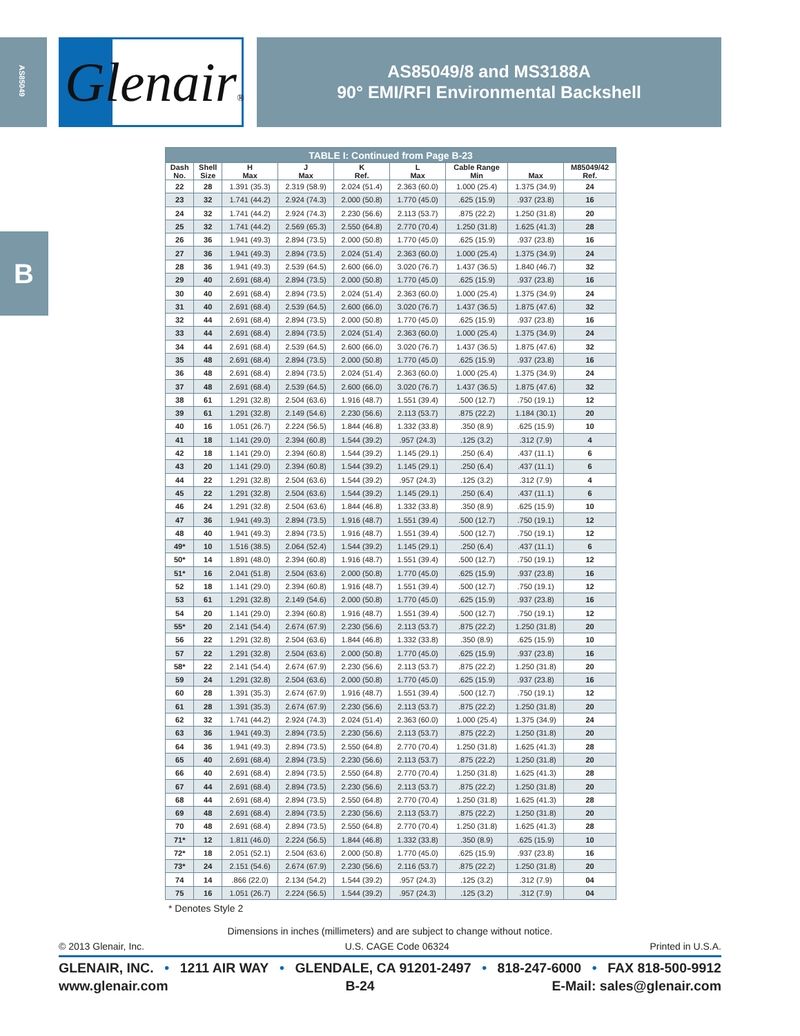AS85049
G lenair®
AS85049/8 and MS3188A
90° EMI/RFI Environmental Backshell
B
| TABLE I: Continued from Page B-23 | | | | | | | | |
| --- | --- | --- | --- | --- | --- | --- | --- | --- |
| Dash No. | Shell Size | H Max | J Max | K Ref. | L Max | Cable Range Min | Max | M85049/42 Ref. |
| 22 | 28 | 1.391 (35.3) | 2.319 (58.9) | 2.024 (51.4) | 2.363 (60.0) | 1.000 (25.4) | 1.375 (34.9) | 24 |
| 23 | 32 | 1.741 (44.2) | 2.924 (74.3) | 2.000 (50.8) | 1.770 (45.0) | .625 (15.9) | .937 (23.8) | 16 |
| 24 | 32 | 1.741 (44.2) | 2.924 (74.3) | 2.230 (56.6) | 2.113 (53.7) | .875 (22.2) | 1.250 (31.8) | 20 |
| 25 | 32 | 1.741 (44.2) | 2.569 (65.3) | 2.550 (64.8) | 2.770 (70.4) | 1.250 (31.8) | 1.625 (41.3) | 28 |
| 26 | 36 | 1.941 (49.3) | 2.894 (73.5) | 2.000 (50.8) | 1.770 (45.0) | .625 (15.9) | .937 (23.8) | 16 |
| 27 | 36 | 1.941 (49.3) | 2.894 (73.5) | 2.024 (51.4) | 2.363 (60.0) | 1.000 (25.4) | 1.375 (34.9) | 24 |
| 28 | 36 | 1.941 (49.3) | 2.539 (64.5) | 2.600 (66.0) | 3.020 (76.7) | 1.437 (36.5) | 1.840 (46.7) | 32 |
| 29 | 40 | 2.691 (68.4) | 2.894 (73.5) | 2.000 (50.8) | 1.770 (45.0) | .625 (15.9) | .937 (23.8) | 16 |
| 30 | 40 | 2.691 (68.4) | 2.894 (73.5) | 2.024 (51.4) | 2.363 (60.0) | 1.000 (25.4) | 1.375 (34.9) | 24 |
| 31 | 40 | 2.691 (68.4) | 2.539 (64.5) | 2.600 (66.0) | 3.020 (76.7) | 1.437 (36.5) | 1.875 (47.6) | 32 |
| 32 | 44 | 2.691 (68.4) | 2.894 (73.5) | 2.000 (50.8) | 1.770 (45.0) | .625 (15.9) | .937 (23.8) | 16 |
| 33 | 44 | 2.691 (68.4) | 2.894 (73.5) | 2.024 (51.4) | 2.363 (60.0) | 1.000 (25.4) | 1.375 (34.9) | 24 |
| 34 | 44 | 2.691 (68.4) | 2.539 (64.5) | 2.600 (66.0) | 3.020 (76.7) | 1.437 (36.5) | 1.875 (47.6) | 32 |
| 35 | 48 | 2.691 (68.4) | 2.894 (73.5) | 2.000 (50.8) | 1.770 (45.0) | .625 (15.9) | .937 (23.8) | 16 |
| 36 | 48 | 2.691 (68.4) | 2.894 (73.5) | 2.024 (51.4) | 2.363 (60.0) | 1.000 (25.4) | 1.375 (34.9) | 24 |
| 37 | 48 | 2.691 (68.4) | 2.539 (64.5) | 2.600 (66.0) | 3.020 (76.7) | 1.437 (36.5) | 1.875 (47.6) | 32 |
| 38 | 61 | 1.291 (32.8) | 2.504 (63.6) | 1.916 (48.7) | 1.551 (39.4) | .500 (12.7) | .750 (19.1) | 12 |
| 39 | 61 | 1.291 (32.8) | 2.149 (54.6) | 2.230 (56.6) | 2.113 (53.7) | .875 (22.2) | 1.184 (30.1) | 20 |
| 40 | 16 | 1.051 (26.7) | 2.224 (56.5) | 1.844 (46.8) | 1.332 (33.8) | .350 (8.9) | .625 (15.9) | 10 |
| 41 | 18 | 1.141 (29.0) | 2.394 (60.8) | 1.544 (39.2) | .957 (24.3) | .125 (3.2) | .312 (7.9) | 4 |
| 42 | 18 | 1.141 (29.0) | 2.394 (60.8) | 1.544 (39.2) | 1.145 (29.1) | .250 (6.4) | .437 (11.1) | 6 |
| 43 | 20 | 1.141 (29.0) | 2.394 (60.8) | 1.544 (39.2) | 1.145 (29.1) | .250 (6.4) | .437 (11.1) | 6 |
| 44 | 22 | 1.291 (32.8) | 2.504 (63.6) | 1.544 (39.2) | .957 (24.3) | .125 (3.2) | .312 (7.9) | 4 |
| 45 | 22 | 1.291 (32.8) | 2.504 (63.6) | 1.544 (39.2) | 1.145 (29.1) | .250 (6.4) | .437 (11.1) | 6 |
| 46 | 24 | 1.291 (32.8) | 2.504 (63.6) | 1.844 (46.8) | 1.332 (33.8) | .350 (8.9) | .625 (15.9) | 10 |
| 47 | 36 | 1.941 (49.3) | 2.894 (73.5) | 1.916 (48.7) | 1.551 (39.4) | .500 (12.7) | .750 (19.1) | 12 |
| 48 | 40 | 1.941 (49.3) | 2.894 (73.5) | 1.916 (48.7) | 1.551 (39.4) | .500 (12.7) | .750 (19.1) | 12 |
| 49* | 10 | 1.516 (38.5) | 2.064 (52.4) | 1.544 (39.2) | 1.145 (29.1) | .250 (6.4) | .437 (11.1) | 6 |
| 50* | 14 | 1.891 (48.0) | 2.394 (60.8) | 1.916 (48.7) | 1.551 (39.4) | .500 (12.7) | .750 (19.1) | 12 |
| 51* | 16 | 2.041 (51.8) | 2.504 (63.6) | 2.000 (50.8) | 1.770 (45.0) | .625 (15.9) | .937 (23.8) | 16 |
| 52 | 18 | 1.141 (29.0) | 2.394 (60.8) | 1.916 (48.7) | 1.551 (39.4) | .500 (12.7) | .750 (19.1) | 12 |
| 53 | 61 | 1.291 (32.8) | 2.149 (54.6) | 2.000 (50.8) | 1.770 (45.0) | .625 (15.9) | .937 (23.8) | 16 |
| 54 | 20 | 1.141 (29.0) | 2.394 (60.8) | 1.916 (48.7) | 1.551 (39.4) | .500 (12.7) | .750 (19.1) | 12 |
| 55* | 20 | 2.141 (54.4) | 2.674 (67.9) | 2.230 (56.6) | 2.113 (53.7) | .875 (22.2) | 1.250 (31.8) | 20 |
| 56 | 22 | 1.291 (32.8) | 2.504 (63.6) | 1.844 (46.8) | 1.332 (33.8) | .350 (8.9) | .625 (15.9) | 10 |
| 57 | 22 | 1.291 (32.8) | 2.504 (63.6) | 2.000 (50.8) | 1.770 (45.0) | .625 (15.9) | .937 (23.8) | 16 |
| 58* | 22 | 2.141 (54.4) | 2.674 (67.9) | 2.230 (56.6) | 2.113 (53.7) | .875 (22.2) | 1.250 (31.8) | 20 |
| 59 | 24 | 1.291 (32.8) | 2.504 (63.6) | 2.000 (50.8) | 1.770 (45.0) | .625 (15.9) | .937 (23.8) | 16 |
| 60 | 28 | 1.391 (35.3) | 2.674 (67.9) | 1.916 (48.7) | 1.551 (39.4) | .500 (12.7) | .750 (19.1) | 12 |
| 61 | 28 | 1.391 (35.3) | 2.674 (67.9) | 2.230 (56.6) | 2.113 (53.7) | .875 (22.2) | 1.250 (31.8) | 20 |
| 62 | 32 | 1.741 (44.2) | 2.924 (74.3) | 2.024 (51.4) | 2.363 (60.0) | 1.000 (25.4) | 1.375 (34.9) | 24 |
| 63 | 36 | 1.941 (49.3) | 2.894 (73.5) | 2.230 (56.6) | 2.113 (53.7) | .875 (22.2) | 1.250 (31.8) | 20 |
| 64 | 36 | 1.941 (49.3) | 2.894 (73.5) | 2.550 (64.8) | 2.770 (70.4) | 1.250 (31.8) | 1.625 (41.3) | 28 |
| 65 | 40 | 2.691 (68.4) | 2.894 (73.5) | 2.230 (56.6) | 2.113 (53.7) | .875 (22.2) | 1.250 (31.8) | 20 |
| 66 | 40 | 2.691 (68.4) | 2.894 (73.5) | 2.550 (64.8) | 2.770 (70.4) | 1.250 (31.8) | 1.625 (41.3) | 28 |
| 67 | 44 | 2.691 (68.4) | 2.894 (73.5) | 2.230 (56.6) | 2.113 (53.7) | .875 (22.2) | 1.250 (31.8) | 20 |
| 68 | 44 | 2.691 (68.4) | 2.894 (73.5) | 2.550 (64.8) | 2.770 (70.4) | 1.250 (31.8) | 1.625 (41.3) | 28 |
| 69 | 48 | 2.691 (68.4) | 2.894 (73.5) | 2.230 (56.6) | 2.113 (53.7) | .875 (22.2) | 1.250 (31.8) | 20 |
| 70 | 48 | 2.691 (68.4) | 2.894 (73.5) | 2.550 (64.8) | 2.770 (70.4) | 1.250 (31.8) | 1.625 (41.3) | 28 |
| 71* | 12 | 1.811 (46.0) | 2.224 (56.5) | 1.844 (46.8) | 1.332 (33.8) | .350 (8.9) | .625 (15.9) | 10 |
| 72* | 18 | 2.051 (52.1) | 2.504 (63.6) | 2.000 (50.8) | 1.770 (45.0) | .625 (15.9) | .937 (23.8) | 16 |
| 73* | 24 | 2.151 (54.6) | 2.674 (67.9) | 2.230 (56.6) | 2.116 (53.7) | .875 (22.2) | 1.250 (31.8) | 20 |
| 74 | 14 | .866 (22.0) | 2.134 (54.2) | 1.544 (39.2) | .957 (24.3) | .125 (3.2) | .312 (7.9) | 04 |
| 75 | 16 | 1.051 (26.7) | 2.224 (56.5) | 1.544 (39.2) | .957 (24.3) | .125 (3.2) | .312 (7.9) | 04 |
* Denotes Style 2
Dimensions in inches (millimeters) and are subject to change without notice.
© 2013 Glenair, Inc. U.S. CAGE Code 06324 Printed in U.S.A.
GLENAIR, INC. • 1211 AIR WAY • GLENDALE, CA 91201-2497 • 818-247-6000 • FAX 818-500-9912
www.glenair.com B-24 E-Mail: sales@glenair.com